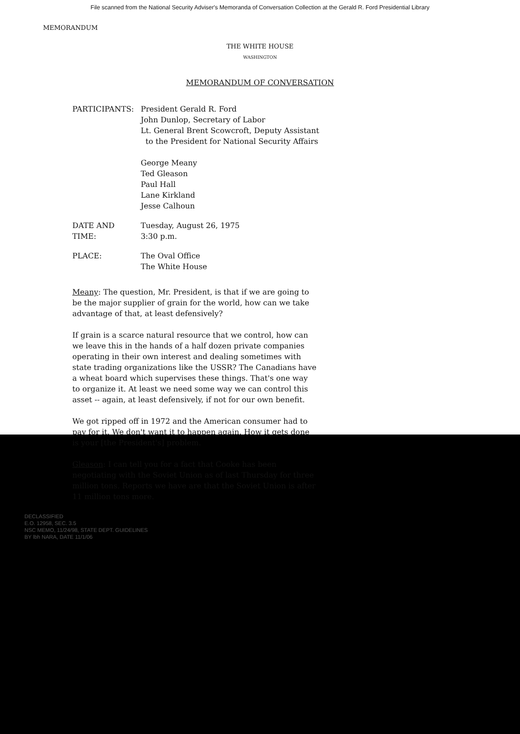File scanned from the National Security Adviser's Memoranda of Conversation Collection at the Gerald R. Ford Presidential Library
MEMORANDUM
THE WHITE HOUSE
WASHINGTON
MEMORANDUM OF CONVERSATION
PARTICIPANTS: President Gerald R. Ford
John Dunlop, Secretary of Labor
Lt. General Brent Scowcroft, Deputy Assistant
to the President for National Security Affairs
George Meany
Ted Gleason
Paul Hall
Lane Kirkland
Jesse Calhoun
DATE AND TIME: Tuesday, August 26, 1975
3:30 p.m.
PLACE: The Oval Office
The White House
Meany: The question, Mr. President, is that if we are going to be the major supplier of grain for the world, how can we take advantage of that, at least defensively?
If grain is a scarce natural resource that we control, how can we leave this in the hands of a half dozen private companies operating in their own interest and dealing sometimes with state trading organizations like the USSR? The Canadians have a wheat board which supervises these things. That's one way to organize it. At least we need some way we can control this asset -- again, at least defensively, if not for our own benefit.
We got ripped off in 1972 and the American consumer had to pay for it. We don't want it to happen again. How it gets done is your [the President's] problem.
Gleason: I can tell you for a fact that Cooke has been negotiating with the Soviet Union as of last Thursday for three million tons. Reports we have are that the Soviet Union is after 11 million tons more.
DECLASSIFIED
E.O. 12958, SEC. 3.5
NSC MEMO, 11/24/98, STATE DEPT. GUIDELINES
BY lbh NARA, DATE 11/1/06